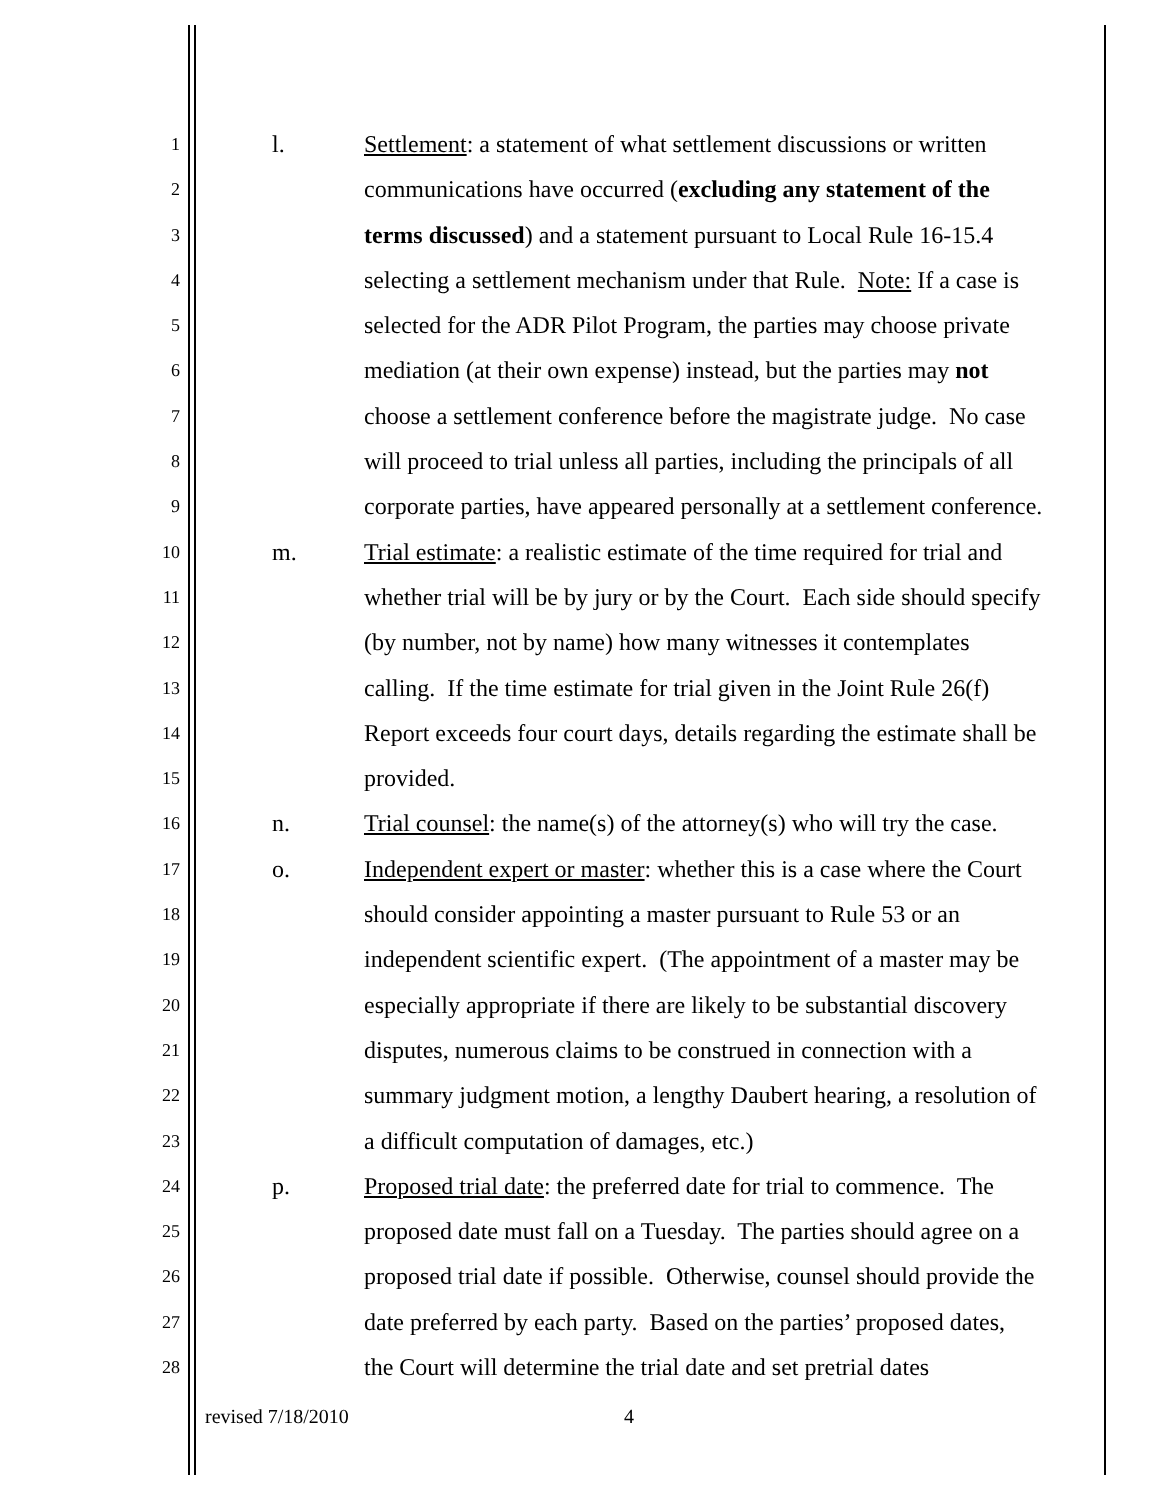1 l. Settlement: a statement of what settlement discussions or written
2 communications have occurred (excluding any statement of the
3 terms discussed) and a statement pursuant to Local Rule 16-15.4
4 selecting a settlement mechanism under that Rule. Note: If a case is
5 selected for the ADR Pilot Program, the parties may choose private
6 mediation (at their own expense) instead, but the parties may not
7 choose a settlement conference before the magistrate judge. No case
8 will proceed to trial unless all parties, including the principals of all
9 corporate parties, have appeared personally at a settlement conference.
10 m. Trial estimate: a realistic estimate of the time required for trial and
11 whether trial will be by jury or by the Court. Each side should specify
12 (by number, not by name) how many witnesses it contemplates
13 calling. If the time estimate for trial given in the Joint Rule 26(f)
14 Report exceeds four court days, details regarding the estimate shall be
15 provided.
16 n. Trial counsel: the name(s) of the attorney(s) who will try the case.
17 o. Independent expert or master: whether this is a case where the Court
18 should consider appointing a master pursuant to Rule 53 or an
19 independent scientific expert. (The appointment of a master may be
20 especially appropriate if there are likely to be substantial discovery
21 disputes, numerous claims to be construed in connection with a
22 summary judgment motion, a lengthy Daubert hearing, a resolution of
23 a difficult computation of damages, etc.)
24 p. Proposed trial date: the preferred date for trial to commence. The
25 proposed date must fall on a Tuesday. The parties should agree on a
26 proposed trial date if possible. Otherwise, counsel should provide the
27 date preferred by each party. Based on the parties’ proposed dates,
28 the Court will determine the trial date and set pretrial dates
revised 7/18/2010 4